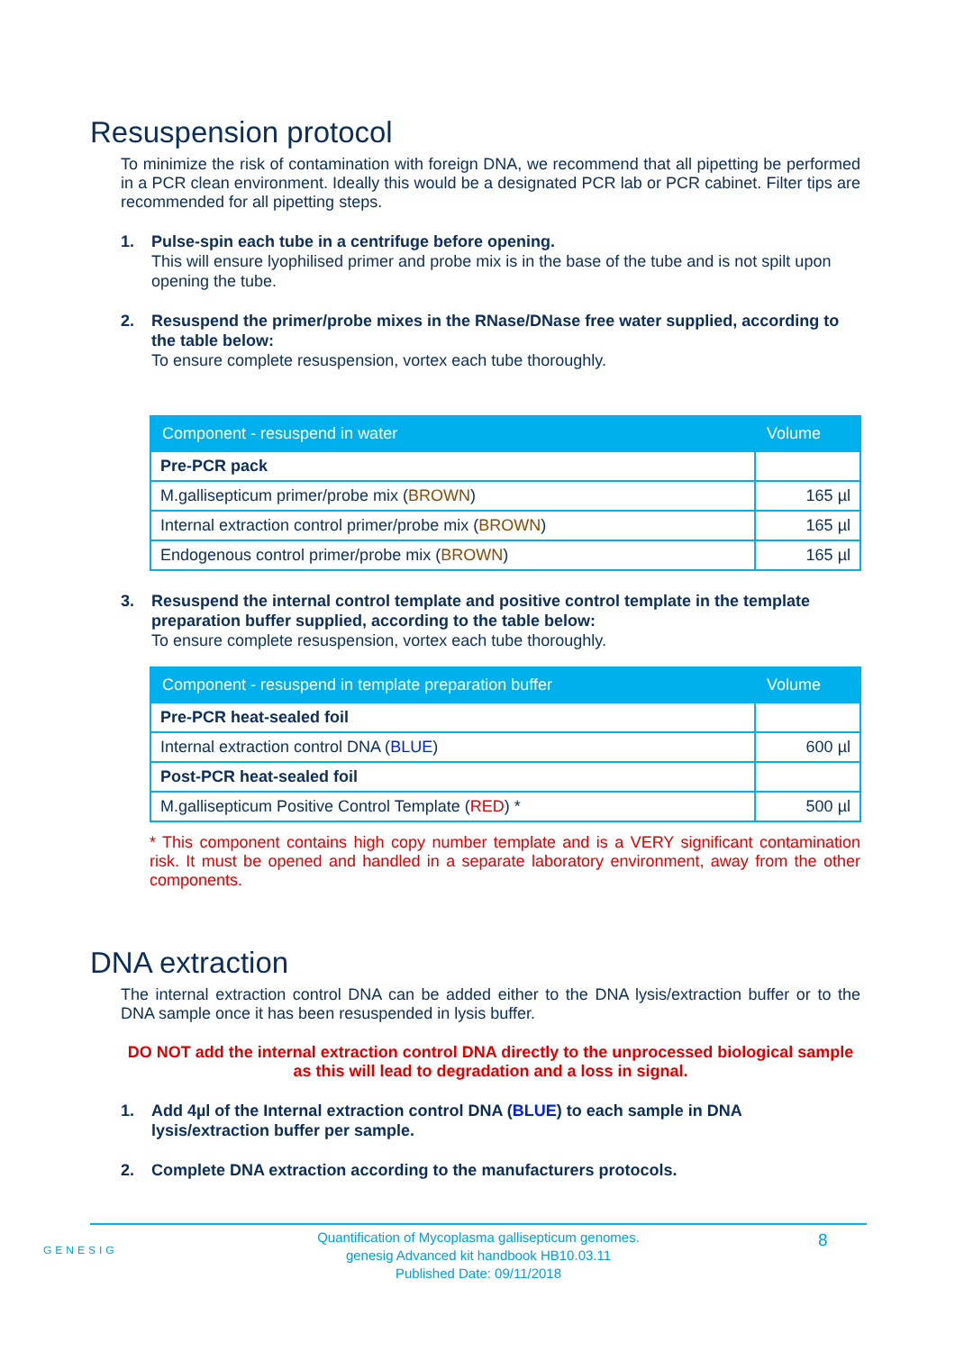Resuspension protocol
To minimize the risk of contamination with foreign DNA, we recommend that all pipetting be performed in a PCR clean environment. Ideally this would be a designated PCR lab or PCR cabinet. Filter tips are recommended for all pipetting steps.
1. Pulse-spin each tube in a centrifuge before opening.
This will ensure lyophilised primer and probe mix is in the base of the tube and is not spilt upon opening the tube.
2. Resuspend the primer/probe mixes in the RNase/DNase free water supplied, according to the table below:
To ensure complete resuspension, vortex each tube thoroughly.
| Component - resuspend in water | Volume |
| --- | --- |
| Pre-PCR pack | |
| M.gallisepticum primer/probe mix ( BROWN ) | 165 µl |
| Internal extraction control primer/probe mix ( BROWN ) | 165 µl |
| Endogenous control primer/probe mix ( BROWN ) | 165 µl |
3. Resuspend the internal control template and positive control template in the template preparation buffer supplied, according to the table below:
To ensure complete resuspension, vortex each tube thoroughly.
| Component - resuspend in template preparation buffer | Volume |
| --- | --- |
| Pre-PCR heat-sealed foil | |
| Internal extraction control DNA ( BLUE ) | 600 µl |
| Post-PCR heat-sealed foil | |
| M.gallisepticum Positive Control Template ( RED ) * | 500 µl |
* This component contains high copy number template and is a VERY significant contamination risk. It must be opened and handled in a separate laboratory environment, away from the other components.
DNA extraction
The internal extraction control DNA can be added either to the DNA lysis/extraction buffer or to the DNA sample once it has been resuspended in lysis buffer.
DO NOT add the internal extraction control DNA directly to the unprocessed biological sample as this will lead to degradation and a loss in signal.
1. Add 4µl of the Internal extraction control DNA (BLUE) to each sample in DNA lysis/extraction buffer per sample.
2. Complete DNA extraction according to the manufacturers protocols.
GENESIG
Quantification of Mycoplasma gallisepticum genomes.
genesig Advanced kit handbook HB10.03.11
Published Date: 09/11/2018
8